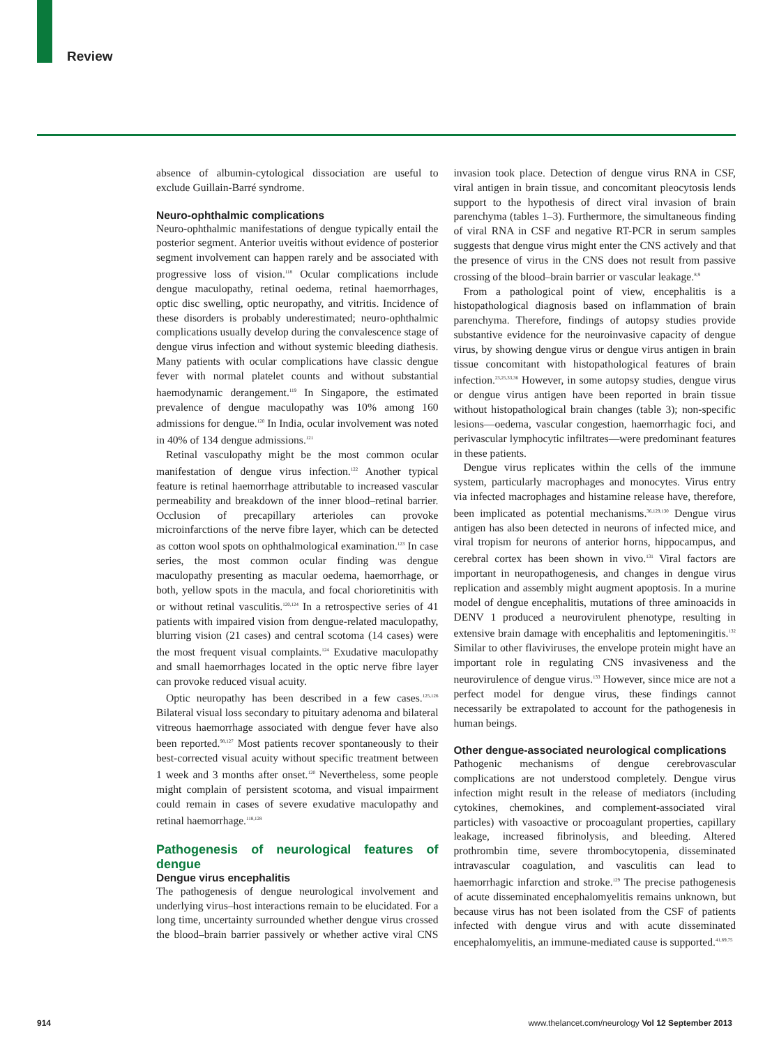Review
absence of albumin-cytological dissociation are useful to exclude Guillain-Barré syndrome.
Neuro-ophthalmic complications
Neuro-ophthalmic manifestations of dengue typically entail the posterior segment. Anterior uveitis without evidence of posterior segment involvement can happen rarely and be associated with progressive loss of vision.<sup>118</sup> Ocular complications include dengue maculopathy, retinal oedema, retinal haemorrhages, optic disc swelling, optic neuropathy, and vitritis. Incidence of these disorders is probably underestimated; neuro-ophthalmic complications usually develop during the convalescence stage of dengue virus infection and without systemic bleeding diathesis. Many patients with ocular complications have classic dengue fever with normal platelet counts and without substantial haemodynamic derangement.<sup>119</sup> In Singapore, the estimated prevalence of dengue maculopathy was 10% among 160 admissions for dengue.<sup>120</sup> In India, ocular involvement was noted in 40% of 134 dengue admissions.<sup>121</sup>
Retinal vasculopathy might be the most common ocular manifestation of dengue virus infection.<sup>122</sup> Another typical feature is retinal haemorrhage attributable to increased vascular permeability and breakdown of the inner blood–retinal barrier. Occlusion of precapillary arterioles can provoke microinfarctions of the nerve fibre layer, which can be detected as cotton wool spots on ophthalmological examination.<sup>123</sup> In case series, the most common ocular finding was dengue maculopathy presenting as macular oedema, haemorrhage, or both, yellow spots in the macula, and focal chorioretinitis with or without retinal vasculitis.<sup>120,124</sup> In a retrospective series of 41 patients with impaired vision from dengue-related maculopathy, blurring vision (21 cases) and central scotoma (14 cases) were the most frequent visual complaints.<sup>124</sup> Exudative maculopathy and small haemorrhages located in the optic nerve fibre layer can provoke reduced visual acuity.
Optic neuropathy has been described in a few cases.<sup>125,126</sup> Bilateral visual loss secondary to pituitary adenoma and bilateral vitreous haemorrhage associated with dengue fever have also been reported.<sup>98,127</sup> Most patients recover spontaneously to their best-corrected visual acuity without specific treatment between 1 week and 3 months after onset.<sup>120</sup> Nevertheless, some people might complain of persistent scotoma, and visual impairment could remain in cases of severe exudative maculopathy and retinal haemorrhage.<sup>118,128</sup>
Pathogenesis of neurological features of dengue
Dengue virus encephalitis
The pathogenesis of dengue neurological involvement and underlying virus–host interactions remain to be elucidated. For a long time, uncertainty surrounded whether dengue virus crossed the blood–brain barrier passively or whether active viral CNS invasion took place. Detection of dengue virus RNA in CSF, viral antigen in brain tissue, and concomitant pleocytosis lends support to the hypothesis of direct viral invasion of brain parenchyma (tables 1–3). Furthermore, the simultaneous finding of viral RNA in CSF and negative RT-PCR in serum samples suggests that dengue virus might enter the CNS actively and that the presence of virus in the CNS does not result from passive crossing of the blood–brain barrier or vascular leakage.<sup>8,9</sup>
From a pathological point of view, encephalitis is a histopathological diagnosis based on inflammation of brain parenchyma. Therefore, findings of autopsy studies provide substantive evidence for the neuroinvasive capacity of dengue virus, by showing dengue virus or dengue virus antigen in brain tissue concomitant with histopathological features of brain infection.<sup>23,25,33,36</sup> However, in some autopsy studies, dengue virus or dengue virus antigen have been reported in brain tissue without histopathological brain changes (table 3); non-specific lesions—oedema, vascular congestion, haemorrhagic foci, and perivascular lymphocytic infiltrates—were predominant features in these patients.
Dengue virus replicates within the cells of the immune system, particularly macrophages and monocytes. Virus entry via infected macrophages and histamine release have, therefore, been implicated as potential mechanisms.<sup>36,129,130</sup> Dengue virus antigen has also been detected in neurons of infected mice, and viral tropism for neurons of anterior horns, hippocampus, and cerebral cortex has been shown in vivo.<sup>131</sup> Viral factors are important in neuropathogenesis, and changes in dengue virus replication and assembly might augment apoptosis. In a murine model of dengue encephalitis, mutations of three aminoacids in DENV 1 produced a neurovirulent phenotype, resulting in extensive brain damage with encephalitis and leptomeningitis.<sup>132</sup> Similar to other flaviviruses, the envelope protein might have an important role in regulating CNS invasiveness and the neurovirulence of dengue virus.<sup>133</sup> However, since mice are not a perfect model for dengue virus, these findings cannot necessarily be extrapolated to account for the pathogenesis in human beings.
Other dengue-associated neurological complications
Pathogenic mechanisms of dengue cerebrovascular complications are not understood completely. Dengue virus infection might result in the release of mediators (including cytokines, chemokines, and complement-associated viral particles) with vasoactive or procoagulant properties, capillary leakage, increased fibrinolysis, and bleeding. Altered prothrombin time, severe thrombocytopenia, disseminated intravascular coagulation, and vasculitis can lead to haemorrhagic infarction and stroke.<sup>129</sup> The precise pathogenesis of acute disseminated encephalomyelitis remains unknown, but because virus has not been isolated from the CSF of patients infected with dengue virus and with acute disseminated encephalomyelitis, an immune-mediated cause is supported.<sup>41,69,75</sup>
914 www.thelancet.com/neurology Vol 12 September 2013